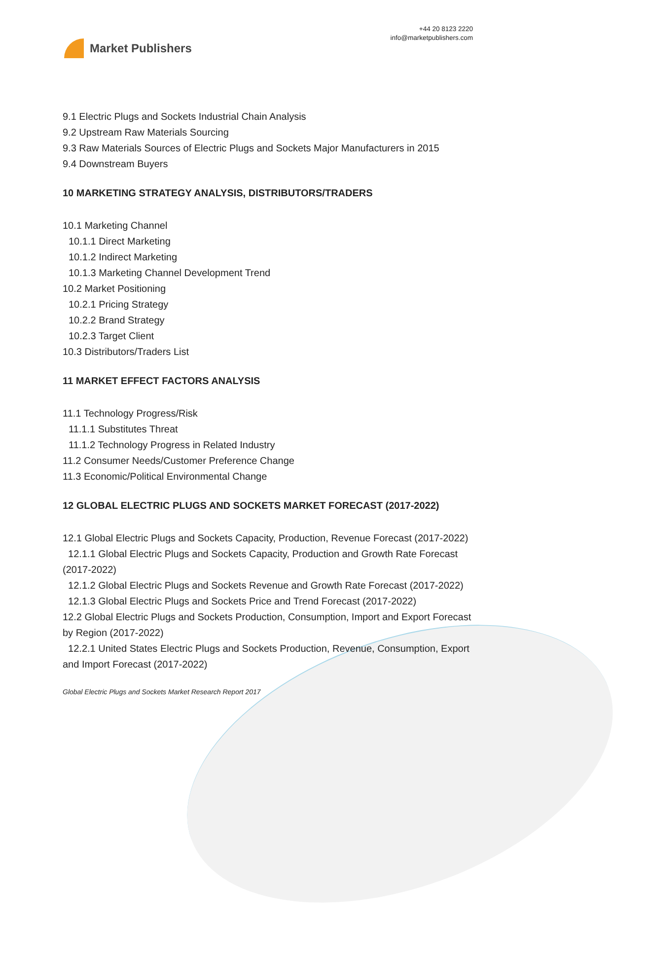Market Publishers
+44 20 8123 2220
info@marketpublishers.com
9.1 Electric Plugs and Sockets Industrial Chain Analysis
9.2 Upstream Raw Materials Sourcing
9.3 Raw Materials Sources of Electric Plugs and Sockets Major Manufacturers in 2015
9.4 Downstream Buyers
10 MARKETING STRATEGY ANALYSIS, DISTRIBUTORS/TRADERS
10.1 Marketing Channel
10.1.1 Direct Marketing
10.1.2 Indirect Marketing
10.1.3 Marketing Channel Development Trend
10.2 Market Positioning
10.2.1 Pricing Strategy
10.2.2 Brand Strategy
10.2.3 Target Client
10.3 Distributors/Traders List
11 MARKET EFFECT FACTORS ANALYSIS
11.1 Technology Progress/Risk
11.1.1 Substitutes Threat
11.1.2 Technology Progress in Related Industry
11.2 Consumer Needs/Customer Preference Change
11.3 Economic/Political Environmental Change
12 GLOBAL ELECTRIC PLUGS AND SOCKETS MARKET FORECAST (2017-2022)
12.1 Global Electric Plugs and Sockets Capacity, Production, Revenue Forecast (2017-2022)
12.1.1 Global Electric Plugs and Sockets Capacity, Production and Growth Rate Forecast (2017-2022)
12.1.2 Global Electric Plugs and Sockets Revenue and Growth Rate Forecast (2017-2022)
12.1.3 Global Electric Plugs and Sockets Price and Trend Forecast (2017-2022)
12.2 Global Electric Plugs and Sockets Production, Consumption, Import and Export Forecast by Region (2017-2022)
12.2.1 United States Electric Plugs and Sockets Production, Revenue, Consumption, Export and Import Forecast (2017-2022)
Global Electric Plugs and Sockets Market Research Report 2017